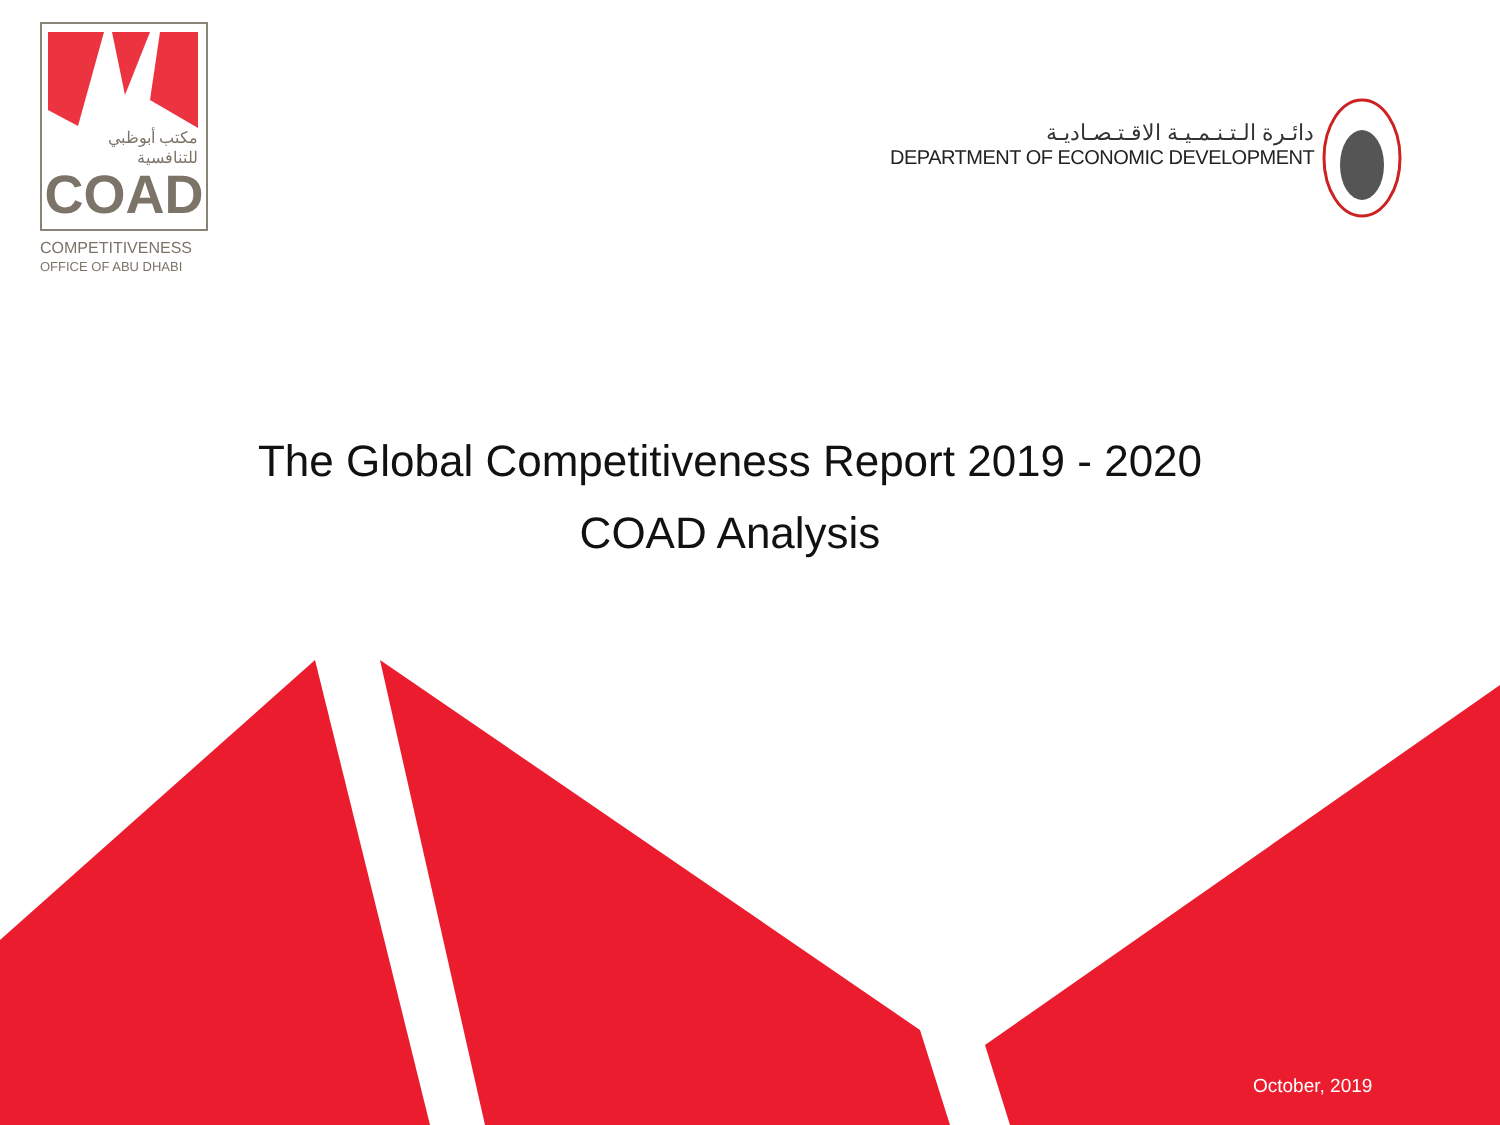مكتب أبوظبي
للتنافسية
COAD
COMPETITIVENESS
OFFICE OF ABU DHABI
دائـرة الـتـنـمـيـة الاقـتـصـاديـة
DEPARTMENT OF ECONOMIC DEVELOPMENT
The Global Competitiveness Report 2019 - 2020
COAD Analysis
October, 2019